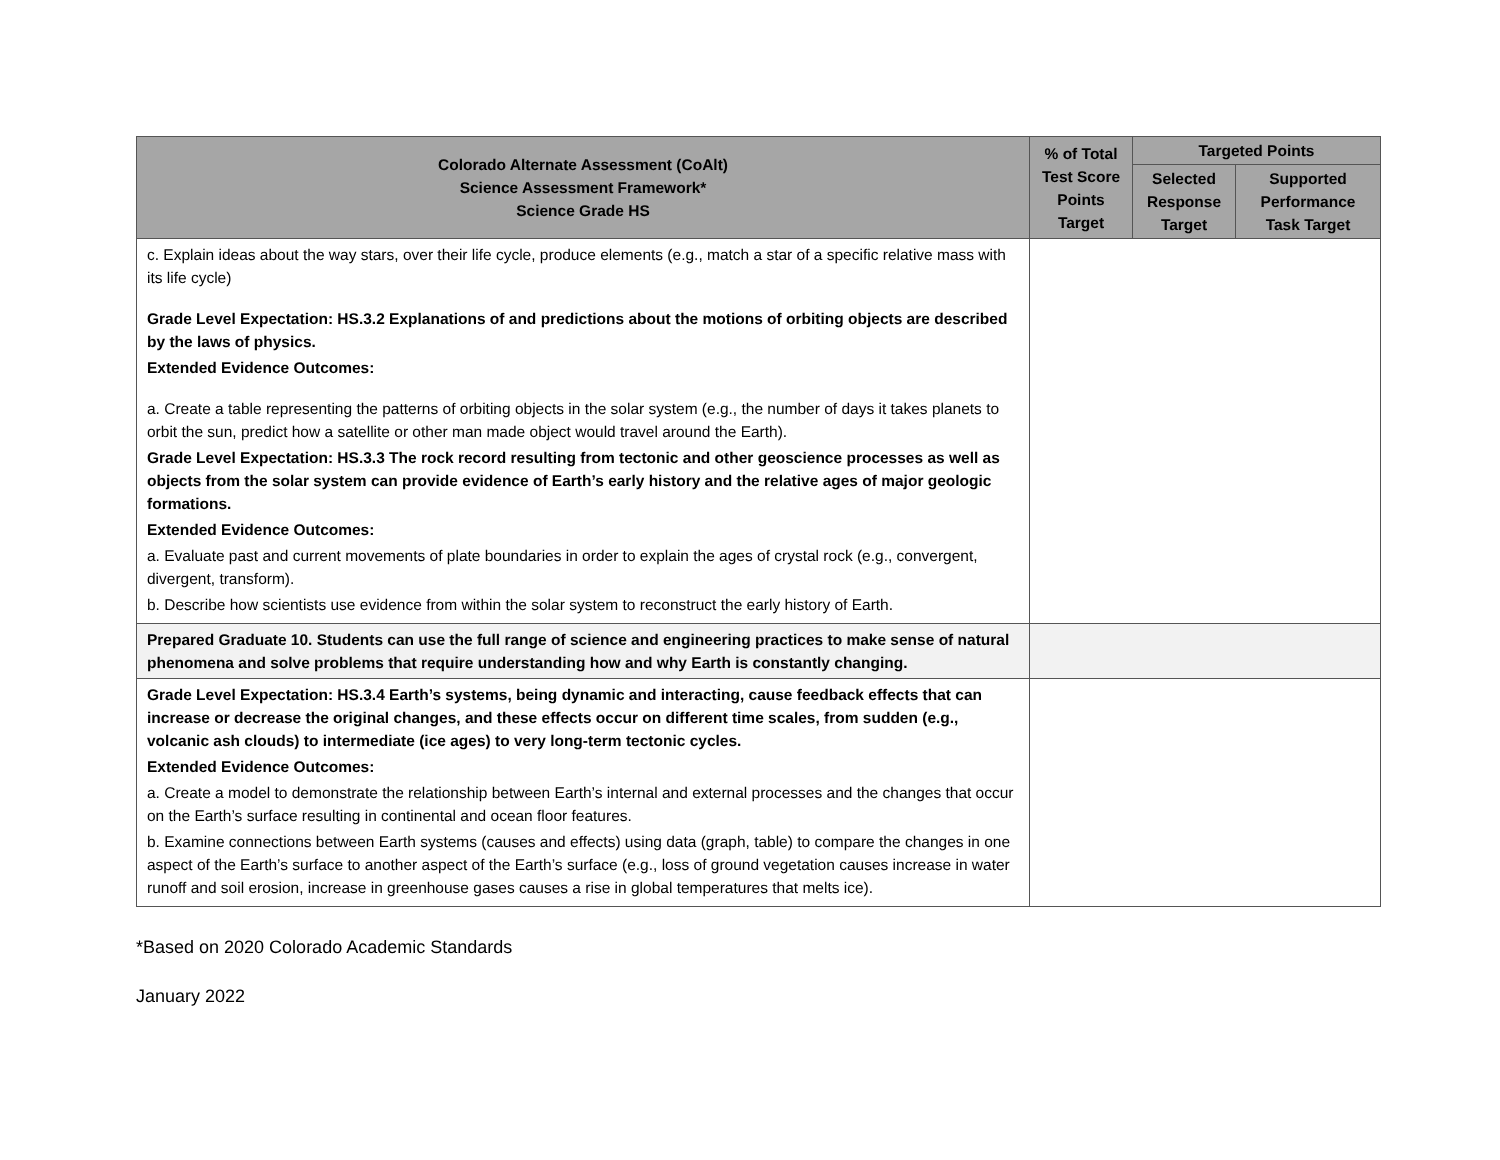| Colorado Alternate Assessment (CoAlt) Science Assessment Framework* Science Grade HS | % of Total Test Score Points Target | Targeted Points | |
| --- | --- | --- | --- |
| | | Selected Response Target | Supported Performance Task Target |
| c. Explain ideas about the way stars, over their life cycle, produce elements (e.g., match a star of a specific relative mass with its life cycle) Grade Level Expectation: HS.3.2 Explanations of and predictions about the motions of orbiting objects are described by the laws of physics. Extended Evidence Outcomes: a. Create a table representing the patterns of orbiting objects in the solar system (e.g., the number of days it takes planets to orbit the sun, predict how a satellite or other man made object would travel around the Earth). Grade Level Expectation: HS.3.3 The rock record resulting from tectonic and other geoscience processes as well as objects from the solar system can provide evidence of Earth’s early history and the relative ages of major geologic formations. Extended Evidence Outcomes: a. Evaluate past and current movements of plate boundaries in order to explain the ages of crystal rock (e.g., convergent, divergent, transform). b. Describe how scientists use evidence from within the solar system to reconstruct the early history of Earth. | | | |
| Prepared Graduate 10. Students can use the full range of science and engineering practices to make sense of natural phenomena and solve problems that require understanding how and why Earth is constantly changing. | | | |
| Grade Level Expectation: HS.3.4 Earth’s systems, being dynamic and interacting, cause feedback effects that can increase or decrease the original changes, and these effects occur on different time scales, from sudden (e.g., volcanic ash clouds) to intermediate (ice ages) to very long-term tectonic cycles. Extended Evidence Outcomes: a. Create a model to demonstrate the relationship between Earth’s internal and external processes and the changes that occur on the Earth’s surface resulting in continental and ocean floor features. b. Examine connections between Earth systems (causes and effects) using data (graph, table) to compare the changes in one aspect of the Earth’s surface to another aspect of the Earth’s surface (e.g., loss of ground vegetation causes increase in water runoff and soil erosion, increase in greenhouse gases causes a rise in global temperatures that melts ice). | | | |
*Based on 2020 Colorado Academic Standards
January 2022